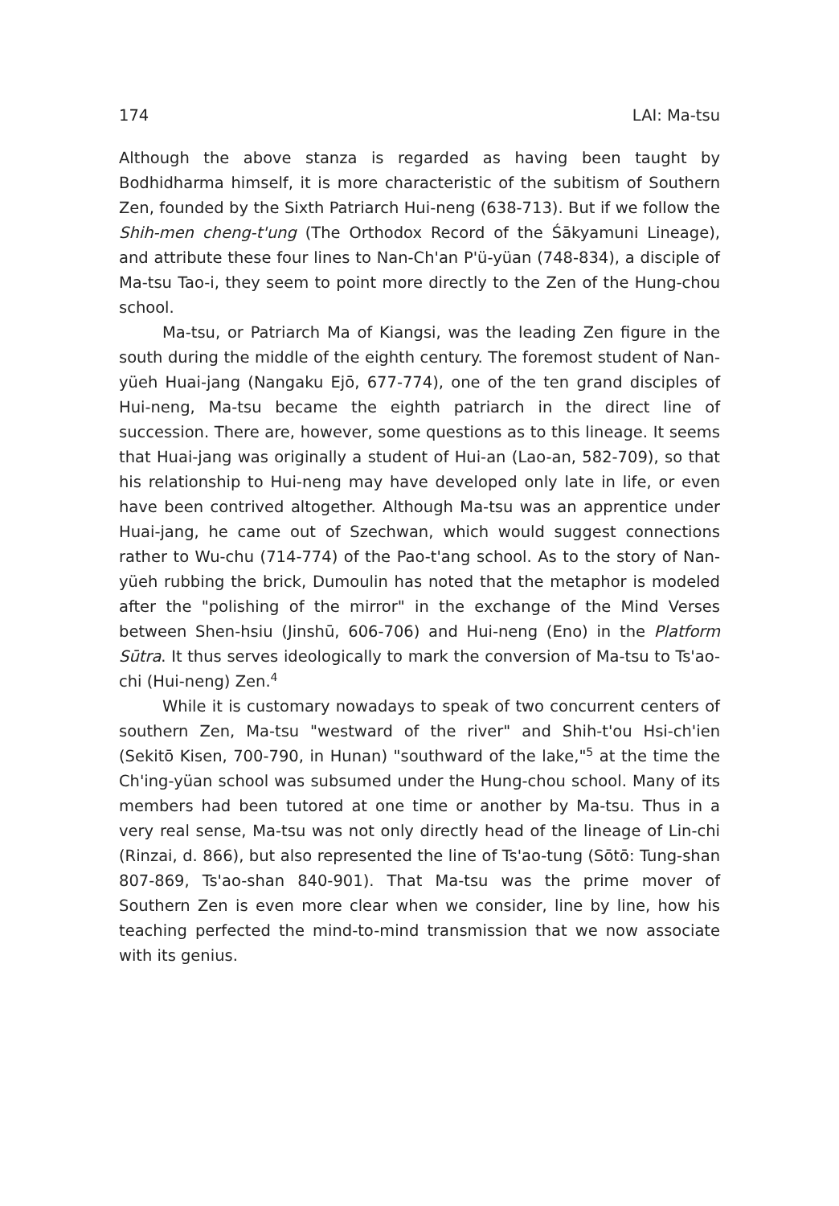174 LAI: Ma-tsu
Although the above stanza is regarded as having been taught by Bodhidharma himself, it is more characteristic of the subitism of Southern Zen, founded by the Sixth Patriarch Hui-neng (638-713). But if we follow the Shih-men cheng-t'ung (The Orthodox Record of the Śākyamuni Lineage), and attribute these four lines to Nan-Ch'an P'ü-yüan (748-834), a disciple of Ma-tsu Tao-i, they seem to point more directly to the Zen of the Hung-chou school.
Ma-tsu, or Patriarch Ma of Kiangsi, was the leading Zen figure in the south during the middle of the eighth century. The foremost student of Nan-yüeh Huai-jang (Nangaku Ejō, 677-774), one of the ten grand disciples of Hui-neng, Ma-tsu became the eighth patriarch in the direct line of succession. There are, however, some questions as to this lineage. It seems that Huai-jang was originally a student of Hui-an (Lao-an, 582-709), so that his relationship to Hui-neng may have developed only late in life, or even have been contrived altogether. Although Ma-tsu was an apprentice under Huai-jang, he came out of Szechwan, which would suggest connections rather to Wu-chu (714-774) of the Pao-t'ang school. As to the story of Nan-yüeh rubbing the brick, Dumoulin has noted that the metaphor is modeled after the "polishing of the mirror" in the exchange of the Mind Verses between Shen-hsiu (Jinshū, 606-706) and Hui-neng (Eno) in the Platform Sūtra. It thus serves ideologically to mark the conversion of Ma-tsu to Ts'ao-chi (Hui-neng) Zen.<sup>4</sup>
While it is customary nowadays to speak of two concurrent centers of southern Zen, Ma-tsu "westward of the river" and Shih-t'ou Hsi-ch'ien (Sekitō Kisen, 700-790, in Hunan) "southward of the lake,"<sup>5</sup> at the time the Ch'ing-yüan school was subsumed under the Hung-chou school. Many of its members had been tutored at one time or another by Ma-tsu. Thus in a very real sense, Ma-tsu was not only directly head of the lineage of Lin-chi (Rinzai, d. 866), but also represented the line of Ts'ao-tung (Sōtō: Tung-shan 807-869, Ts'ao-shan 840-901). That Ma-tsu was the prime mover of Southern Zen is even more clear when we consider, line by line, how his teaching perfected the mind-to-mind transmission that we now associate with its genius.